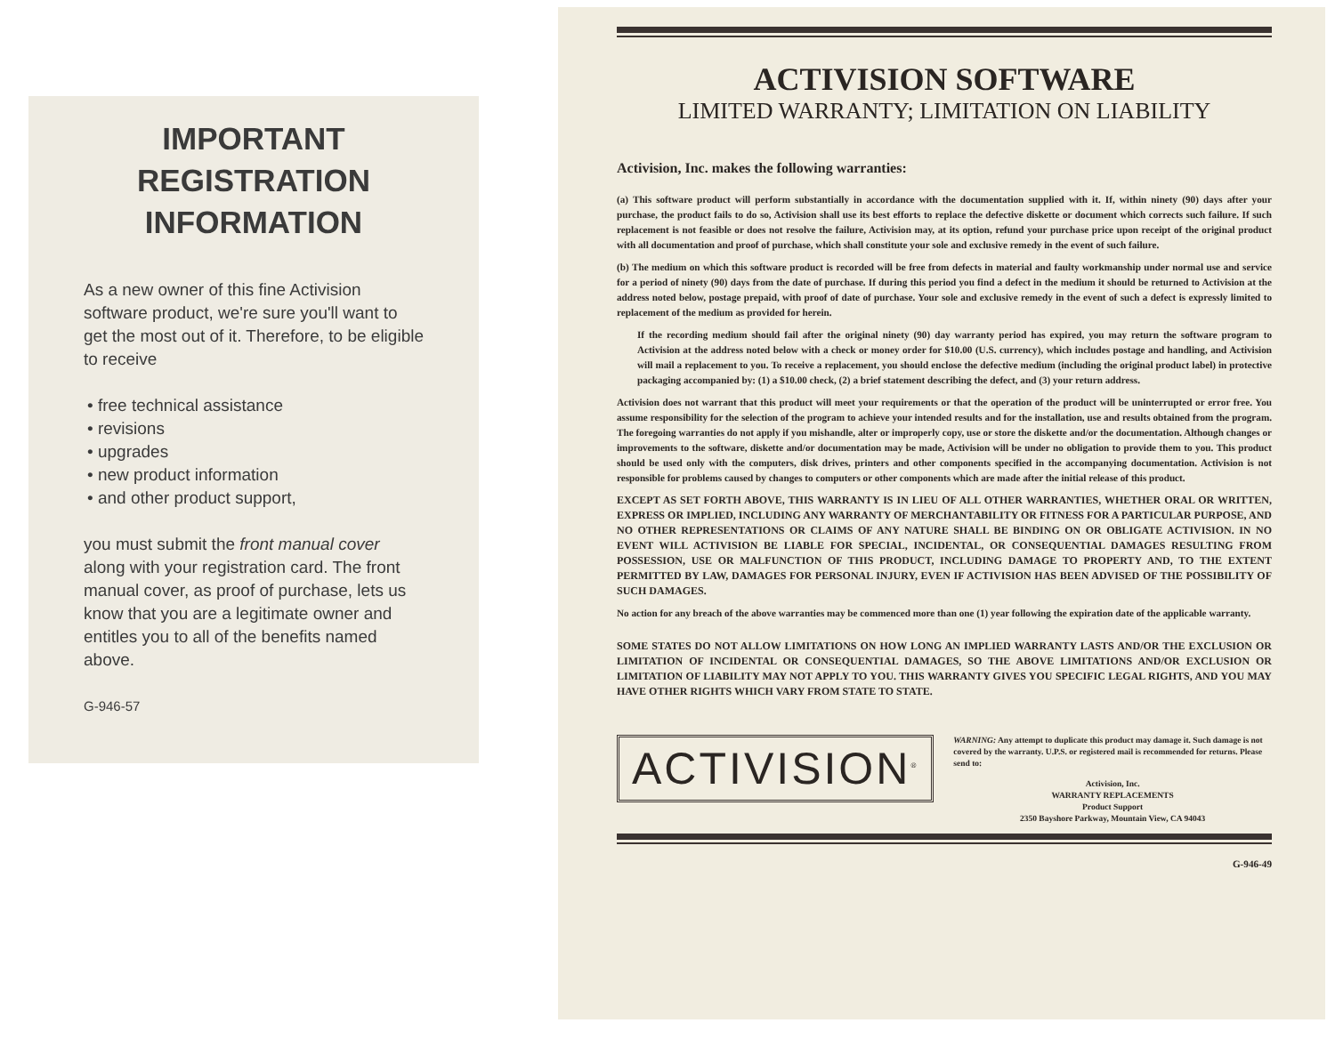IMPORTANT
REGISTRATION
INFORMATION
As a new owner of this fine Activision software product, we're sure you'll want to get the most out of it. Therefore, to be eligible to receive
• free technical assistance
• revisions
• upgrades
• new product information
• and other product support,
you must submit the front manual cover along with your registration card. The front manual cover, as proof of purchase, lets us know that you are a legitimate owner and entitles you to all of the benefits named above.
G-946-57
ACTIVISION SOFTWARE
LIMITED WARRANTY; LIMITATION ON LIABILITY
Activision, Inc. makes the following warranties:
(a) This software product will perform substantially in accordance with the documentation supplied with it. If, within ninety (90) days after your purchase, the product fails to do so, Activision shall use its best efforts to replace the defective diskette or document which corrects such failure. If such replacement is not feasible or does not resolve the failure, Activision may, at its option, refund your purchase price upon receipt of the original product with all documentation and proof of purchase, which shall constitute your sole and exclusive remedy in the event of such failure.
(b) The medium on which this software product is recorded will be free from defects in material and faulty workmanship under normal use and service for a period of ninety (90) days from the date of purchase. If during this period you find a defect in the medium it should be returned to Activision at the address noted below, postage prepaid, with proof of date of purchase. Your sole and exclusive remedy in the event of such a defect is expressly limited to replacement of the medium as provided for herein.
If the recording medium should fail after the original ninety (90) day warranty period has expired, you may return the software program to Activision at the address noted below with a check or money order for $10.00 (U.S. currency), which includes postage and handling, and Activision will mail a replacement to you. To receive a replacement, you should enclose the defective medium (including the original product label) in protective packaging accompanied by: (1) a $10.00 check, (2) a brief statement describing the defect, and (3) your return address.
Activision does not warrant that this product will meet your requirements or that the operation of the product will be uninterrupted or error free. You assume responsibility for the selection of the program to achieve your intended results and for the installation, use and results obtained from the program. The foregoing warranties do not apply if you mishandle, alter or improperly copy, use or store the diskette and/or the documentation. Although changes or improvements to the software, diskette and/or documentation may be made, Activision will be under no obligation to provide them to you. This product should be used only with the computers, disk drives, printers and other components specified in the accompanying documentation. Activision is not responsible for problems caused by changes to computers or other components which are made after the initial release of this product.
EXCEPT AS SET FORTH ABOVE, THIS WARRANTY IS IN LIEU OF ALL OTHER WARRANTIES, WHETHER ORAL OR WRITTEN, EXPRESS OR IMPLIED, INCLUDING ANY WARRANTY OF MERCHANTABILITY OR FITNESS FOR A PARTICULAR PURPOSE, AND NO OTHER REPRESENTATIONS OR CLAIMS OF ANY NATURE SHALL BE BINDING ON OR OBLIGATE ACTIVISION. IN NO EVENT WILL ACTIVISION BE LIABLE FOR SPECIAL, INCIDENTAL, OR CONSEQUENTIAL DAMAGES RESULTING FROM POSSESSION, USE OR MALFUNCTION OF THIS PRODUCT, INCLUDING DAMAGE TO PROPERTY AND, TO THE EXTENT PERMITTED BY LAW, DAMAGES FOR PERSONAL INJURY, EVEN IF ACTIVISION HAS BEEN ADVISED OF THE POSSIBILITY OF SUCH DAMAGES.
No action for any breach of the above warranties may be commenced more than one (1) year following the expiration date of the applicable warranty.
SOME STATES DO NOT ALLOW LIMITATIONS ON HOW LONG AN IMPLIED WARRANTY LASTS AND/OR THE EXCLUSION OR LIMITATION OF INCIDENTAL OR CONSEQUENTIAL DAMAGES, SO THE ABOVE LIMITATIONS AND/OR EXCLUSION OR LIMITATION OF LIABILITY MAY NOT APPLY TO YOU. THIS WARRANTY GIVES YOU SPECIFIC LEGAL RIGHTS, AND YOU MAY HAVE OTHER RIGHTS WHICH VARY FROM STATE TO STATE.
ACTIVISION<sup>®</sup>
WARNING: Any attempt to duplicate this product may damage it. Such damage is not covered by the warranty. U.P.S. or registered mail is recommended for returns. Please send to:
Activision, Inc.
WARRANTY REPLACEMENTS
Product Support
2350 Bayshore Parkway, Mountain View, CA 94043
G-946-49